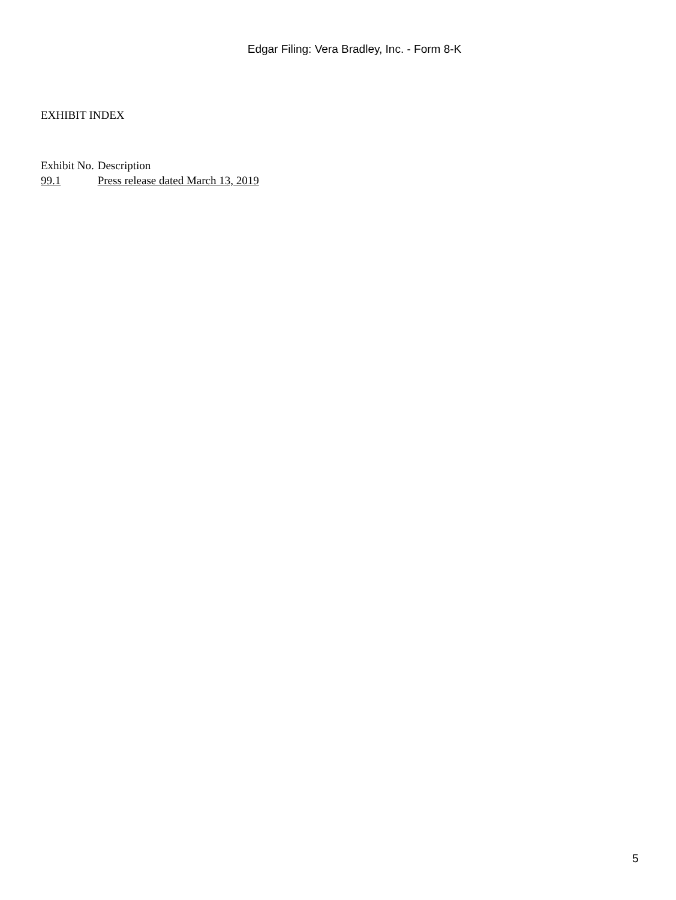Edgar Filing: Vera Bradley, Inc. - Form 8-K
EXHIBIT INDEX
| Exhibit No. | Description |
| 99.1 | Press release dated March 13, 2019 |
5